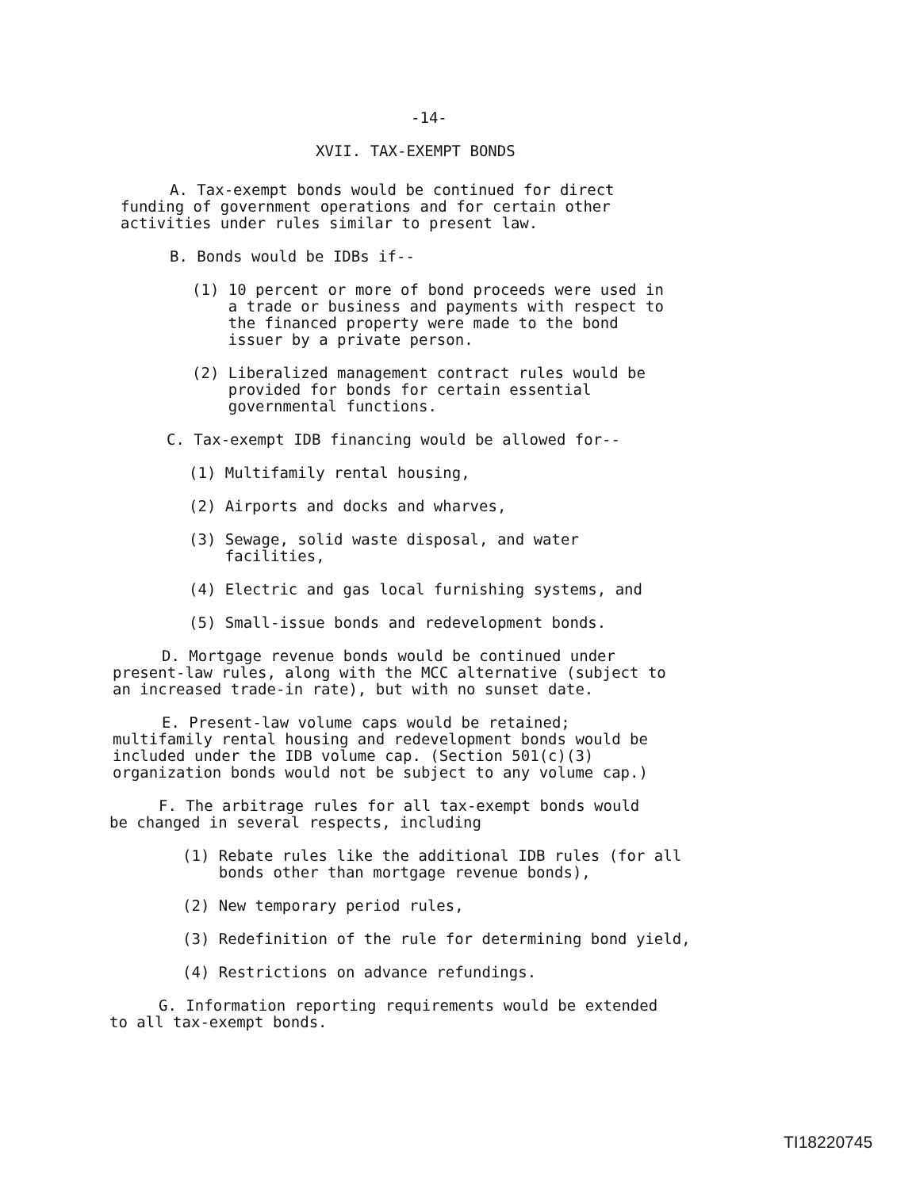-14-
XVII. TAX-EXEMPT BONDS
A. Tax-exempt bonds would be continued for direct
funding of government operations and for certain other
activities under rules similar to present law.
B. Bonds would be IDBs if--
(1) 10 percent or more of bond proceeds were used in
a trade or business and payments with respect to
the financed property were made to the bond
issuer by a private person.
(2) Liberalized management contract rules would be
provided for bonds for certain essential
governmental functions.
C. Tax-exempt IDB financing would be allowed for--
(1) Multifamily rental housing,
(2) Airports and docks and wharves,
(3) Sewage, solid waste disposal, and water
facilities,
(4) Electric and gas local furnishing systems, and
(5) Small-issue bonds and redevelopment bonds.
D. Mortgage revenue bonds would be continued under
present-law rules, along with the MCC alternative (subject to
an increased trade-in rate), but with no sunset date.
E. Present-law volume caps would be retained;
multifamily rental housing and redevelopment bonds would be
included under the IDB volume cap. (Section 501(c)(3)
organization bonds would not be subject to any volume cap.)
F. The arbitrage rules for all tax-exempt bonds would
be changed in several respects, including
(1) Rebate rules like the additional IDB rules (for all
bonds other than mortgage revenue bonds),
(2) New temporary period rules,
(3) Redefinition of the rule for determining bond yield,
(4) Restrictions on advance refundings.
G. Information reporting requirements would be extended
to all tax-exempt bonds.
TI18220745